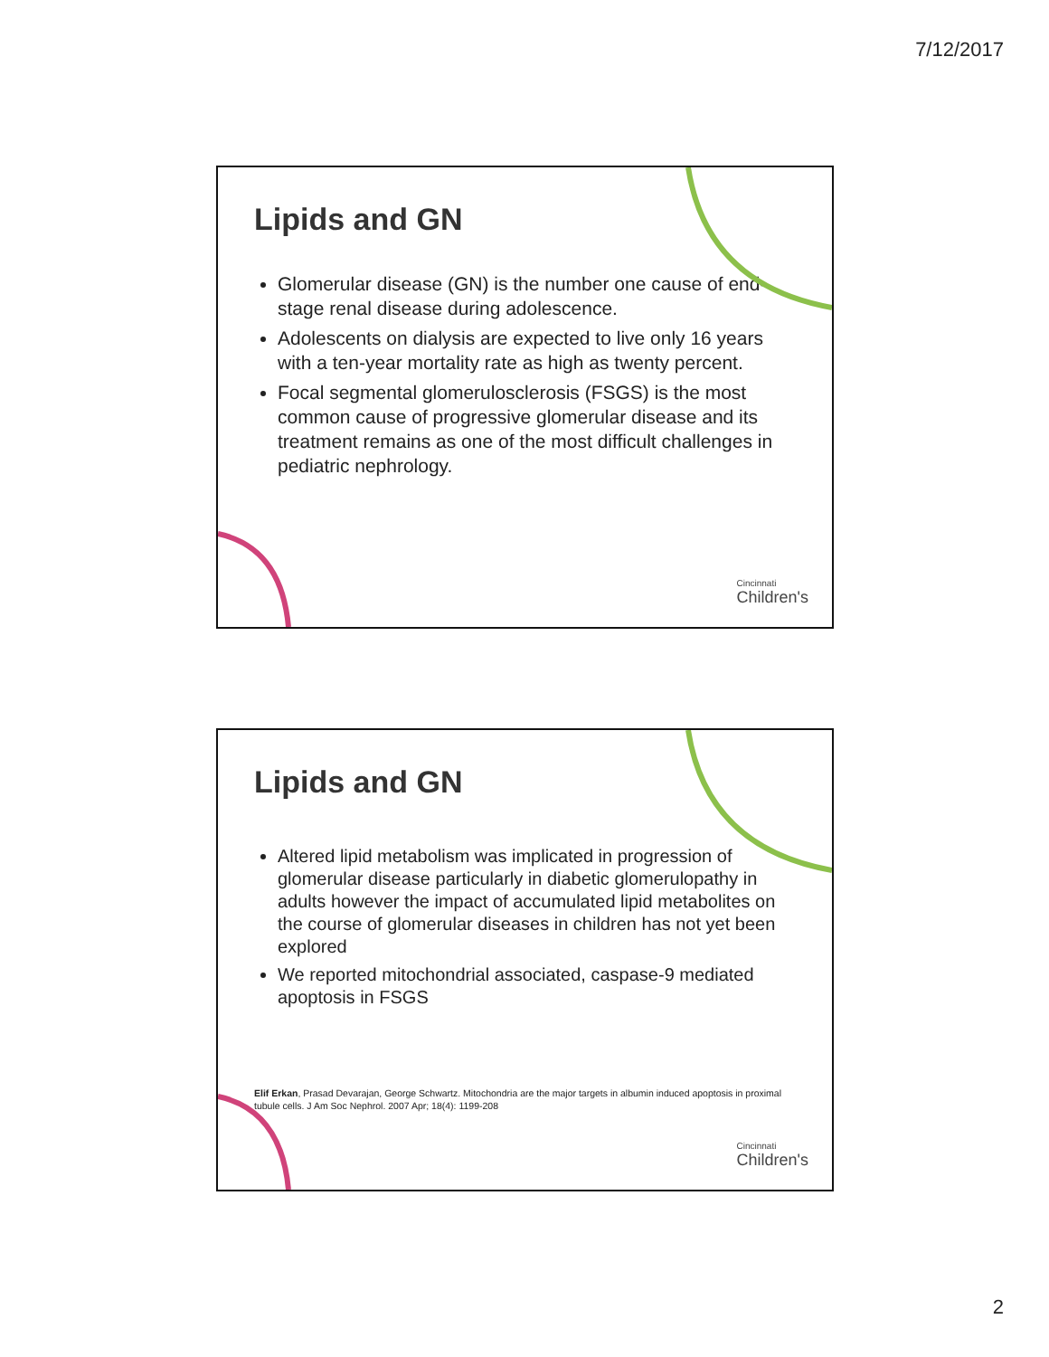7/12/2017
Lipids and GN
Glomerular disease (GN) is the number one cause of end-stage renal disease during adolescence.
Adolescents on dialysis are expected to live only 16 years with a ten-year mortality rate as high as twenty percent.
Focal segmental glomerulosclerosis (FSGS) is the most common cause of progressive glomerular disease and its treatment remains as one of the most difficult challenges in pediatric nephrology.
Cincinnati
Children's
Lipids and GN
Altered lipid metabolism was implicated in progression of glomerular disease particularly in diabetic glomerulopathy in adults however the impact of accumulated lipid metabolites on the course of glomerular diseases in children has not yet been explored
We reported mitochondrial associated, caspase-9 mediated apoptosis in FSGS
Elif Erkan, Prasad Devarajan, George Schwartz. Mitochondria are the major targets in albumin induced apoptosis in proximal tubule cells. J Am Soc Nephrol. 2007 Apr; 18(4): 1199-208
Cincinnati
Children's
2